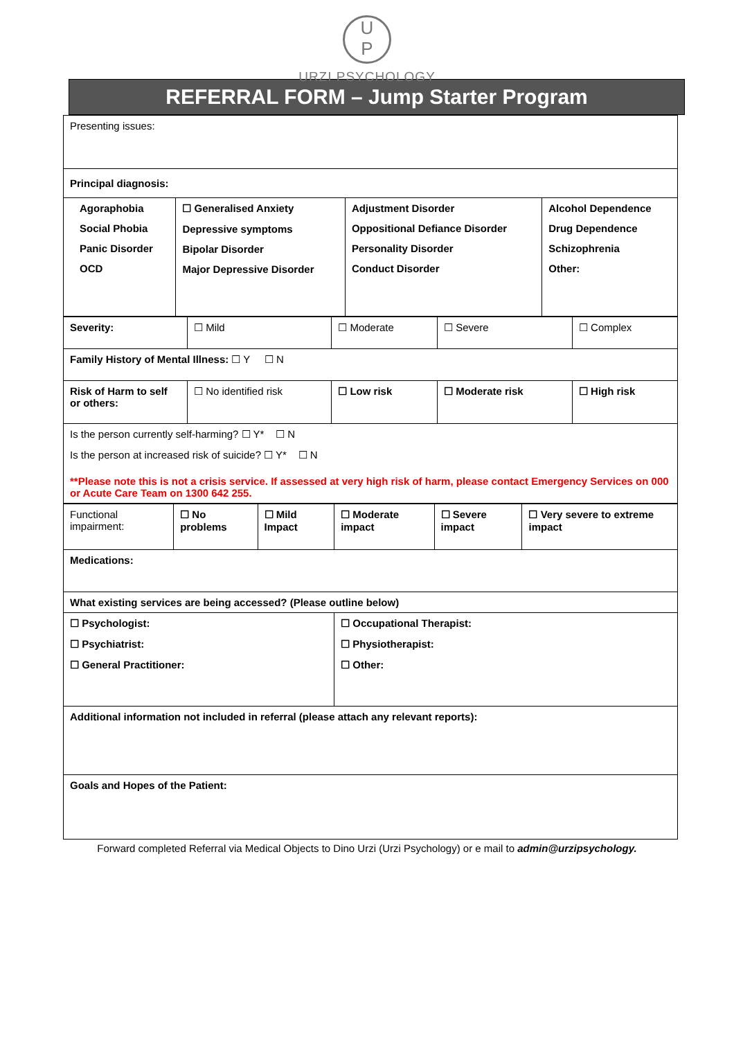U
P
URZI PSYCHOLOGY
REFERRAL FORM – Jump Starter Program
| Presenting issues: | | | |
| Principal diagnosis: | | | |
| Agoraphobia Social Phobia Panic Disorder OCD | ☐ Generalised Anxiety Depressive symptoms Bipolar Disorder Major Depressive Disorder | Adjustment Disorder Oppositional Defiance Disorder Personality Disorder Conduct Disorder | Alcohol Dependence Drug Dependence Schizophrenia Other: |
| Severity: | ☐ Mild | ☐ Moderate | ☐ Severe | ☐ Complex |
| Family History of Mental Illness: ☐ Y ☐ N | | | | |
| Risk of Harm to self or others: | ☐ No identified risk | ☐ Low risk | ☐ Moderate risk | ☐ High risk |
| Is the person currently self-harming? ☐ Y* ☐ N Is the person at increased risk of suicide? ☐ Y* ☐ N **Please note this is not a crisis service. If assessed at very high risk of harm, please contact Emergency Services on 000 or Acute Care Team on 1300 642 255. | | | | |
| Functional impairment: | ☐ No problems | ☐ Mild Impact | ☐ Moderate impact | ☐ Severe impact | ☐ Very severe to extreme impact |
| Medications: | | | | | |
| What existing services are being accessed? (Please outline below) | | | | | |
| ☐ Psychologist: ☐ Psychiatrist: ☐ General Practitioner: | | | ☐ Occupational Therapist: ☐ Physiotherapist: ☐ Other: | | |
| Additional information not included in referral (please attach any relevant reports): | | | | | |
| Goals and Hopes of the Patient: | | | | | |
Forward completed Referral via Medical Objects to Dino Urzi (Urzi Psychology) or e mail to admin@urzipsychology.